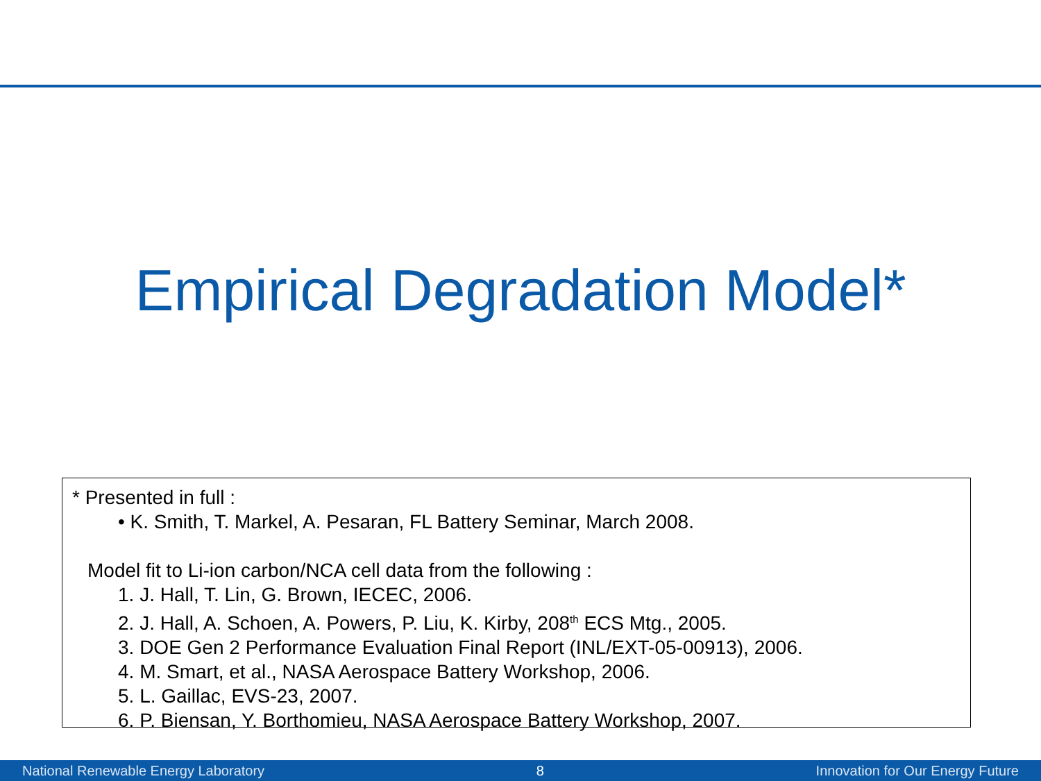Empirical Degradation Model*
* Presented in full :
• K. Smith, T. Markel, A. Pesaran, FL Battery Seminar, March 2008.
Model fit to Li-ion carbon/NCA cell data from the following :
1. J. Hall, T. Lin, G. Brown, IECEC, 2006.
2. J. Hall, A. Schoen, A. Powers, P. Liu, K. Kirby, 208<sup>th</sup> ECS Mtg., 2005.
3. DOE Gen 2 Performance Evaluation Final Report (INL/EXT-05-00913), 2006.
4. M. Smart, et al., NASA Aerospace Battery Workshop, 2006.
5. L. Gaillac, EVS-23, 2007.
6. P. Biensan, Y. Borthomieu, NASA Aerospace Battery Workshop, 2007.
National Renewable Energy Laboratory 8 Innovation for Our Energy Future